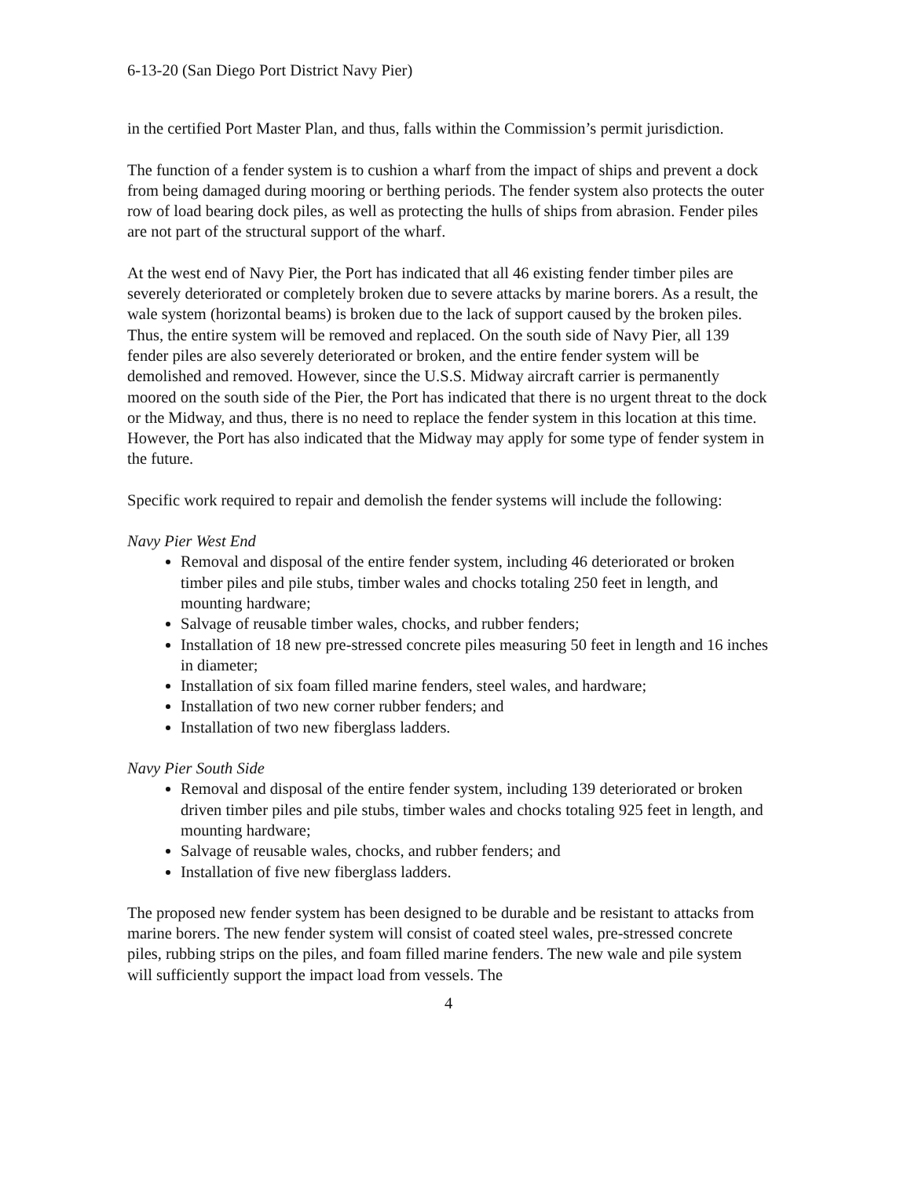6-13-20 (San Diego Port District Navy Pier)
in the certified Port Master Plan, and thus, falls within the Commission’s permit jurisdiction.
The function of a fender system is to cushion a wharf from the impact of ships and prevent a dock from being damaged during mooring or berthing periods. The fender system also protects the outer row of load bearing dock piles, as well as protecting the hulls of ships from abrasion. Fender piles are not part of the structural support of the wharf.
At the west end of Navy Pier, the Port has indicated that all 46 existing fender timber piles are severely deteriorated or completely broken due to severe attacks by marine borers. As a result, the wale system (horizontal beams) is broken due to the lack of support caused by the broken piles. Thus, the entire system will be removed and replaced. On the south side of Navy Pier, all 139 fender piles are also severely deteriorated or broken, and the entire fender system will be demolished and removed. However, since the U.S.S. Midway aircraft carrier is permanently moored on the south side of the Pier, the Port has indicated that there is no urgent threat to the dock or the Midway, and thus, there is no need to replace the fender system in this location at this time. However, the Port has also indicated that the Midway may apply for some type of fender system in the future.
Specific work required to repair and demolish the fender systems will include the following:
Navy Pier West End
Removal and disposal of the entire fender system, including 46 deteriorated or broken timber piles and pile stubs, timber wales and chocks totaling 250 feet in length, and mounting hardware;
Salvage of reusable timber wales, chocks, and rubber fenders;
Installation of 18 new pre-stressed concrete piles measuring 50 feet in length and 16 inches in diameter;
Installation of six foam filled marine fenders, steel wales, and hardware;
Installation of two new corner rubber fenders; and
Installation of two new fiberglass ladders.
Navy Pier South Side
Removal and disposal of the entire fender system, including 139 deteriorated or broken driven timber piles and pile stubs, timber wales and chocks totaling 925 feet in length, and mounting hardware;
Salvage of reusable wales, chocks, and rubber fenders; and
Installation of five new fiberglass ladders.
The proposed new fender system has been designed to be durable and be resistant to attacks from marine borers. The new fender system will consist of coated steel wales, pre-stressed concrete piles, rubbing strips on the piles, and foam filled marine fenders. The new wale and pile system will sufficiently support the impact load from vessels. The
4